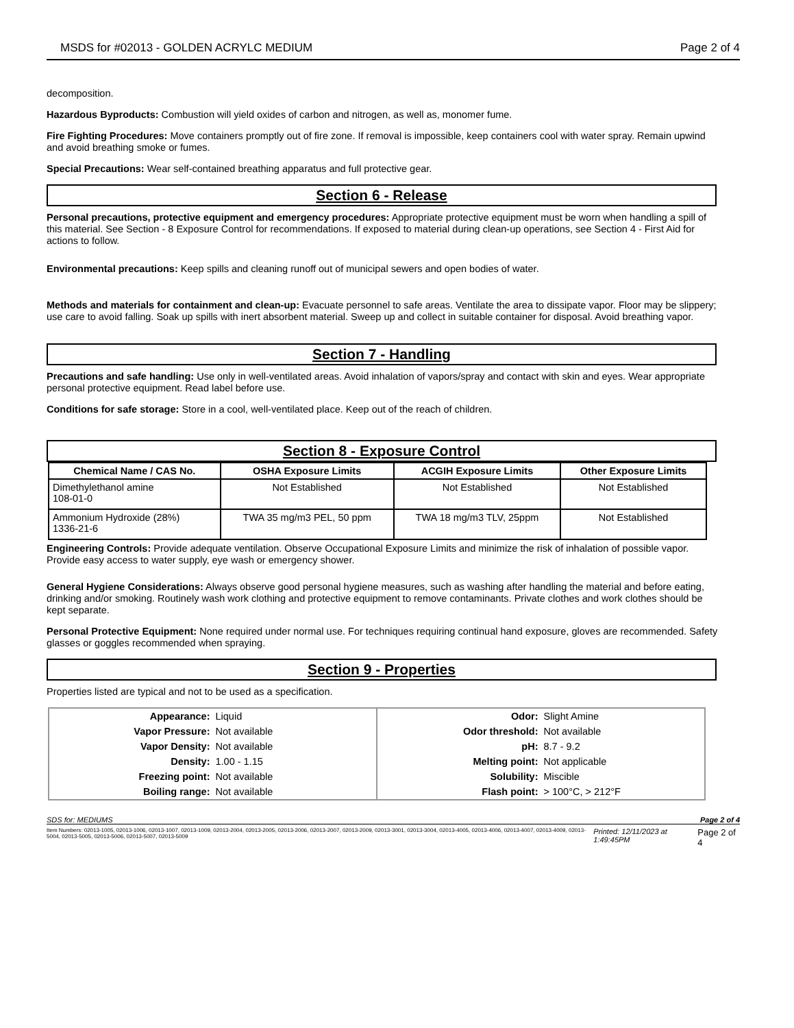MSDS for #02013 - GOLDEN ACRYLC MEDIUM Page 2 of 4
decomposition.
Hazardous Byproducts: Combustion will yield oxides of carbon and nitrogen, as well as, monomer fume.
Fire Fighting Procedures: Move containers promptly out of fire zone. If removal is impossible, keep containers cool with water spray. Remain upwind and avoid breathing smoke or fumes.
Special Precautions: Wear self-contained breathing apparatus and full protective gear.
Section 6 - Release
Personal precautions, protective equipment and emergency procedures: Appropriate protective equipment must be worn when handling a spill of this material. See Section - 8 Exposure Control for recommendations. If exposed to material during clean-up operations, see Section 4 - First Aid for actions to follow.
Environmental precautions: Keep spills and cleaning runoff out of municipal sewers and open bodies of water.
Methods and materials for containment and clean-up: Evacuate personnel to safe areas. Ventilate the area to dissipate vapor. Floor may be slippery; use care to avoid falling. Soak up spills with inert absorbent material. Sweep up and collect in suitable container for disposal. Avoid breathing vapor.
Section 7 - Handling
Precautions and safe handling: Use only in well-ventilated areas. Avoid inhalation of vapors/spray and contact with skin and eyes. Wear appropriate personal protective equipment. Read label before use.
Conditions for safe storage: Store in a cool, well-ventilated place. Keep out of the reach of children.
Section 8 - Exposure Control
| Chemical Name / CAS No. | OSHA Exposure Limits | ACGIH Exposure Limits | Other Exposure Limits |
| --- | --- | --- | --- |
| Dimethylethanol amine 108-01-0 | Not Established | Not Established | Not Established |
| Ammonium Hydroxide (28%) 1336-21-6 | TWA 35 mg/m3 PEL, 50 ppm | TWA 18 mg/m3 TLV, 25ppm | Not Established |
Engineering Controls: Provide adequate ventilation. Observe Occupational Exposure Limits and minimize the risk of inhalation of possible vapor. Provide easy access to water supply, eye wash or emergency shower.
General Hygiene Considerations: Always observe good personal hygiene measures, such as washing after handling the material and before eating, drinking and/or smoking. Routinely wash work clothing and protective equipment to remove contaminants. Private clothes and work clothes should be kept separate.
Personal Protective Equipment: None required under normal use. For techniques requiring continual hand exposure, gloves are recommended. Safety glasses or goggles recommended when spraying.
Section 9 - Properties
Properties listed are typical and not to be used as a specification.
| Appearance: | Liquid | Odor: | Slight Amine |
| Vapor Pressure: | Not available | Odor threshold: | Not available |
| Vapor Density: | Not available | pH: | 8.7 - 9.2 |
| Density: | 1.00 - 1.15 | Melting point: | Not applicable |
| Freezing point: | Not available | Solubility: | Miscible |
| Boiling range: | Not available | Flash point: | > 100°C, > 212°F |
SDS for: MEDIUMS Page 2 of 4
Item Numbers: 02013-1005, 02013-1006, 02013-1007, 02013-1009, 02013-2004, 02013-2005, 02013-2006, 02013-2007, 02013-2009, 02013-3001, 02013-3004, 02013-4005, 02013-4006, 02013-4007, 02013-4009, 02013-5004, 02013-5005, 02013-5006, 02013-5007, 02013-5009 Printed: 12/11/2023 at 1:49:45PM Page 2 of 4